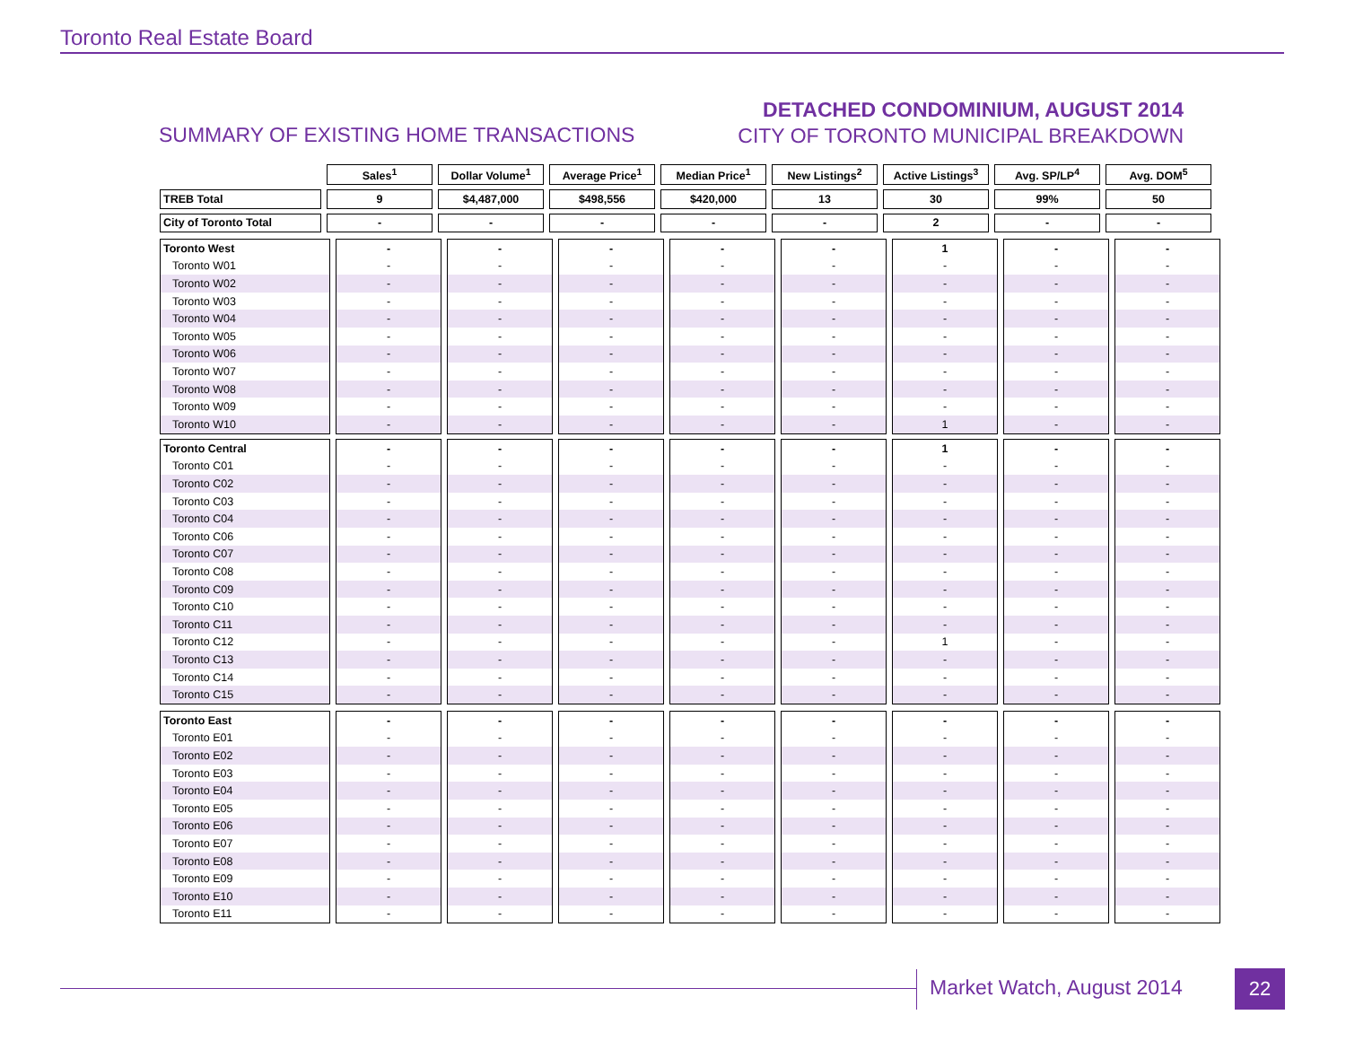Toronto Real Estate Board
SUMMARY OF EXISTING HOME TRANSACTIONS
DETACHED CONDOMINIUM, AUGUST 2014
CITY OF TORONTO MUNICIPAL BREAKDOWN
| | Sales<sup>1</sup> | Dollar Volume<sup>1</sup> | Average Price<sup>1</sup> | Median Price<sup>1</sup> | New Listings<sup>2</sup> | Active Listings<sup>3</sup> | Avg. SP/LP<sup>4</sup> | Avg. DOM<sup>5</sup> |
| --- | --- | --- | --- | --- | --- | --- | --- | --- |
| TREB Total | 9 | $4,487,000 | $498,556 | $420,000 | 13 | 30 | 99% | 50 |
| City of Toronto Total | - | - | - | - | - | 2 | - | - |
| Toronto West | - | - | - | - | - | 1 | - | - |
| Toronto W01 | - | - | - | - | - | - | - | - |
| Toronto W02 | - | - | - | - | - | - | - | - |
| Toronto W03 | - | - | - | - | - | - | - | - |
| Toronto W04 | - | - | - | - | - | - | - | - |
| Toronto W05 | - | - | - | - | - | - | - | - |
| Toronto W06 | - | - | - | - | - | - | - | - |
| Toronto W07 | - | - | - | - | - | - | - | - |
| Toronto W08 | - | - | - | - | - | - | - | - |
| Toronto W09 | - | - | - | - | - | - | - | - |
| Toronto W10 | - | - | - | - | - | 1 | - | - |
| Toronto Central | - | - | - | - | - | 1 | - | - |
| Toronto C01 | - | - | - | - | - | - | - | - |
| Toronto C02 | - | - | - | - | - | - | - | - |
| Toronto C03 | - | - | - | - | - | - | - | - |
| Toronto C04 | - | - | - | - | - | - | - | - |
| Toronto C06 | - | - | - | - | - | - | - | - |
| Toronto C07 | - | - | - | - | - | - | - | - |
| Toronto C08 | - | - | - | - | - | - | - | - |
| Toronto C09 | - | - | - | - | - | - | - | - |
| Toronto C10 | - | - | - | - | - | - | - | - |
| Toronto C11 | - | - | - | - | - | - | - | - |
| Toronto C12 | - | - | - | - | - | 1 | - | - |
| Toronto C13 | - | - | - | - | - | - | - | - |
| Toronto C14 | - | - | - | - | - | - | - | - |
| Toronto C15 | - | - | - | - | - | - | - | - |
| Toronto East | - | - | - | - | - | - | - | - |
| Toronto E01 | - | - | - | - | - | - | - | - |
| Toronto E02 | - | - | - | - | - | - | - | - |
| Toronto E03 | - | - | - | - | - | - | - | - |
| Toronto E04 | - | - | - | - | - | - | - | - |
| Toronto E05 | - | - | - | - | - | - | - | - |
| Toronto E06 | - | - | - | - | - | - | - | - |
| Toronto E07 | - | - | - | - | - | - | - | - |
| Toronto E08 | - | - | - | - | - | - | - | - |
| Toronto E09 | - | - | - | - | - | - | - | - |
| Toronto E10 | - | - | - | - | - | - | - | - |
| Toronto E11 | - | - | - | - | - | - | - | - |
Market Watch, August 2014 22